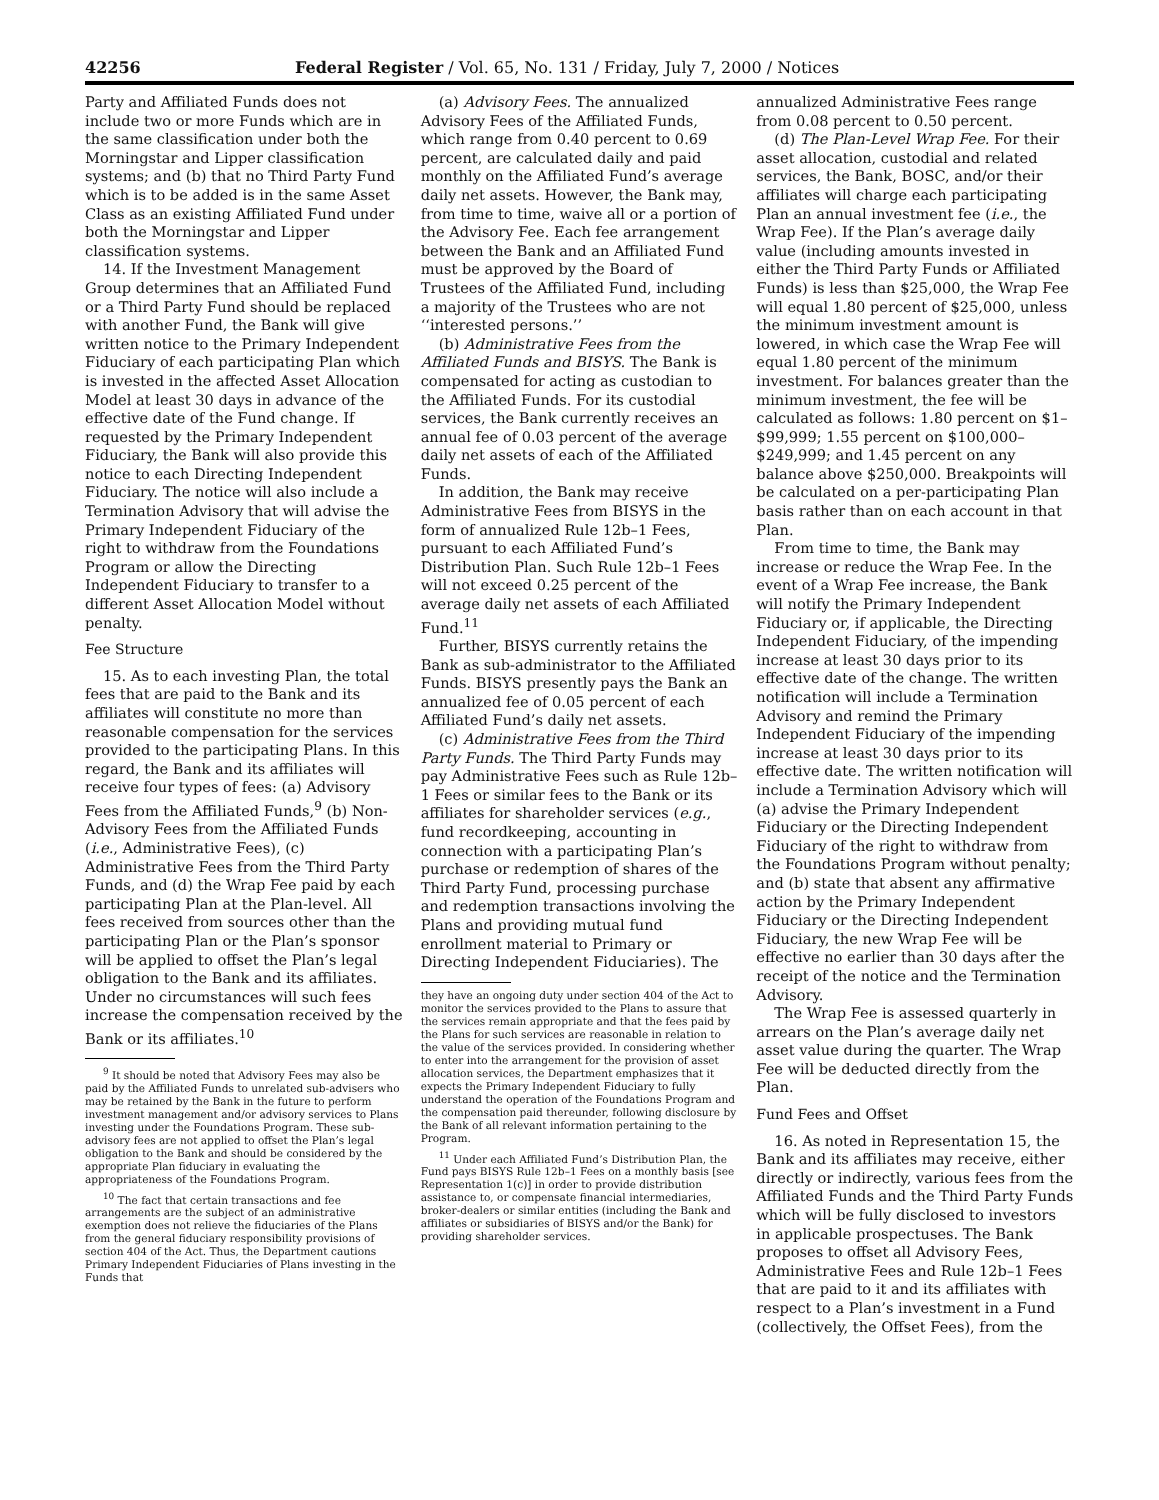42256 Federal Register / Vol. 65, No. 131 / Friday, July 7, 2000 / Notices
Party and Affiliated Funds does not include two or more Funds which are in the same classification under both the Morningstar and Lipper classification systems; and (b) that no Third Party Fund which is to be added is in the same Asset Class as an existing Affiliated Fund under both the Morningstar and Lipper classification systems.
14. If the Investment Management Group determines that an Affiliated Fund or a Third Party Fund should be replaced with another Fund, the Bank will give written notice to the Primary Independent Fiduciary of each participating Plan which is invested in the affected Asset Allocation Model at least 30 days in advance of the effective date of the Fund change. If requested by the Primary Independent Fiduciary, the Bank will also provide this notice to each Directing Independent Fiduciary. The notice will also include a Termination Advisory that will advise the Primary Independent Fiduciary of the right to withdraw from the Foundations Program or allow the Directing Independent Fiduciary to transfer to a different Asset Allocation Model without penalty.
Fee Structure
15. As to each investing Plan, the total fees that are paid to the Bank and its affiliates will constitute no more than reasonable compensation for the services provided to the participating Plans. In this regard, the Bank and its affiliates will receive four types of fees: (a) Advisory Fees from the Affiliated Funds,<sup>9</sup> (b) Non-Advisory Fees from the Affiliated Funds (i.e., Administrative Fees), (c) Administrative Fees from the Third Party Funds, and (d) the Wrap Fee paid by each participating Plan at the Plan-level. All fees received from sources other than the participating Plan or the Plan’s sponsor will be applied to offset the Plan’s legal obligation to the Bank and its affiliates. Under no circumstances will such fees increase the compensation received by the Bank or its affiliates.<sup>10</sup>
<sup>9</sup> It should be noted that Advisory Fees may also be paid by the Affiliated Funds to unrelated sub-advisers who may be retained by the Bank in the future to perform investment management and/or advisory services to Plans investing under the Foundations Program. These sub-advisory fees are not applied to offset the Plan’s legal obligation to the Bank and should be considered by the appropriate Plan fiduciary in evaluating the appropriateness of the Foundations Program.
<sup>10</sup> The fact that certain transactions and fee arrangements are the subject of an administrative exemption does not relieve the fiduciaries of the Plans from the general fiduciary responsibility provisions of section 404 of the Act. Thus, the Department cautions Primary Independent Fiduciaries of Plans investing in the Funds that
(a) Advisory Fees. The annualized Advisory Fees of the Affiliated Funds, which range from 0.40 percent to 0.69 percent, are calculated daily and paid monthly on the Affiliated Fund’s average daily net assets. However, the Bank may, from time to time, waive all or a portion of the Advisory Fee. Each fee arrangement between the Bank and an Affiliated Fund must be approved by the Board of Trustees of the Affiliated Fund, including a majority of the Trustees who are not ‘‘interested persons.’’
(b) Administrative Fees from the Affiliated Funds and BISYS. The Bank is compensated for acting as custodian to the Affiliated Funds. For its custodial services, the Bank currently receives an annual fee of 0.03 percent of the average daily net assets of each of the Affiliated Funds.
In addition, the Bank may receive Administrative Fees from BISYS in the form of annualized Rule 12b–1 Fees, pursuant to each Affiliated Fund’s Distribution Plan. Such Rule 12b–1 Fees will not exceed 0.25 percent of the average daily net assets of each Affiliated Fund.<sup>11</sup>
Further, BISYS currently retains the Bank as sub-administrator to the Affiliated Funds. BISYS presently pays the Bank an annualized fee of 0.05 percent of each Affiliated Fund’s daily net assets.
(c) Administrative Fees from the Third Party Funds. The Third Party Funds may pay Administrative Fees such as Rule 12b–1 Fees or similar fees to the Bank or its affiliates for shareholder services (e.g., fund recordkeeping, accounting in connection with a participating Plan’s purchase or redemption of shares of the Third Party Fund, processing purchase and redemption transactions involving the Plans and providing mutual fund enrollment material to Primary or Directing Independent Fiduciaries). The
they have an ongoing duty under section 404 of the Act to monitor the services provided to the Plans to assure that the services remain appropriate and that the fees paid by the Plans for such services are reasonable in relation to the value of the services provided. In considering whether to enter into the arrangement for the provision of asset allocation services, the Department emphasizes that it expects the Primary Independent Fiduciary to fully understand the operation of the Foundations Program and the compensation paid thereunder, following disclosure by the Bank of all relevant information pertaining to the Program.
<sup>11</sup> Under each Affiliated Fund’s Distribution Plan, the Fund pays BISYS Rule 12b–1 Fees on a monthly basis [see Representation 1(c)] in order to provide distribution assistance to, or compensate financial intermediaries, broker-dealers or similar entities (including the Bank and affiliates or subsidiaries of BISYS and/or the Bank) for providing shareholder services.
annualized Administrative Fees range from 0.08 percent to 0.50 percent.
(d) The Plan-Level Wrap Fee. For their asset allocation, custodial and related services, the Bank, BOSC, and/or their affiliates will charge each participating Plan an annual investment fee (i.e., the Wrap Fee). If the Plan’s average daily value (including amounts invested in either the Third Party Funds or Affiliated Funds) is less than $25,000, the Wrap Fee will equal 1.80 percent of $25,000, unless the minimum investment amount is lowered, in which case the Wrap Fee will equal 1.80 percent of the minimum investment. For balances greater than the minimum investment, the fee will be calculated as follows: 1.80 percent on $1–$99,999; 1.55 percent on $100,000–$249,999; and 1.45 percent on any balance above $250,000. Breakpoints will be calculated on a per-participating Plan basis rather than on each account in that Plan.
From time to time, the Bank may increase or reduce the Wrap Fee. In the event of a Wrap Fee increase, the Bank will notify the Primary Independent Fiduciary or, if applicable, the Directing Independent Fiduciary, of the impending increase at least 30 days prior to its effective date of the change. The written notification will include a Termination Advisory and remind the Primary Independent Fiduciary of the impending increase at least 30 days prior to its effective date. The written notification will include a Termination Advisory which will (a) advise the Primary Independent Fiduciary or the Directing Independent Fiduciary of the right to withdraw from the Foundations Program without penalty; and (b) state that absent any affirmative action by the Primary Independent Fiduciary or the Directing Independent Fiduciary, the new Wrap Fee will be effective no earlier than 30 days after the receipt of the notice and the Termination Advisory.
The Wrap Fee is assessed quarterly in arrears on the Plan’s average daily net asset value during the quarter. The Wrap Fee will be deducted directly from the Plan.
Fund Fees and Offset
16. As noted in Representation 15, the Bank and its affiliates may receive, either directly or indirectly, various fees from the Affiliated Funds and the Third Party Funds which will be fully disclosed to investors in applicable prospectuses. The Bank proposes to offset all Advisory Fees, Administrative Fees and Rule 12b–1 Fees that are paid to it and its affiliates with respect to a Plan’s investment in a Fund (collectively, the Offset Fees), from the